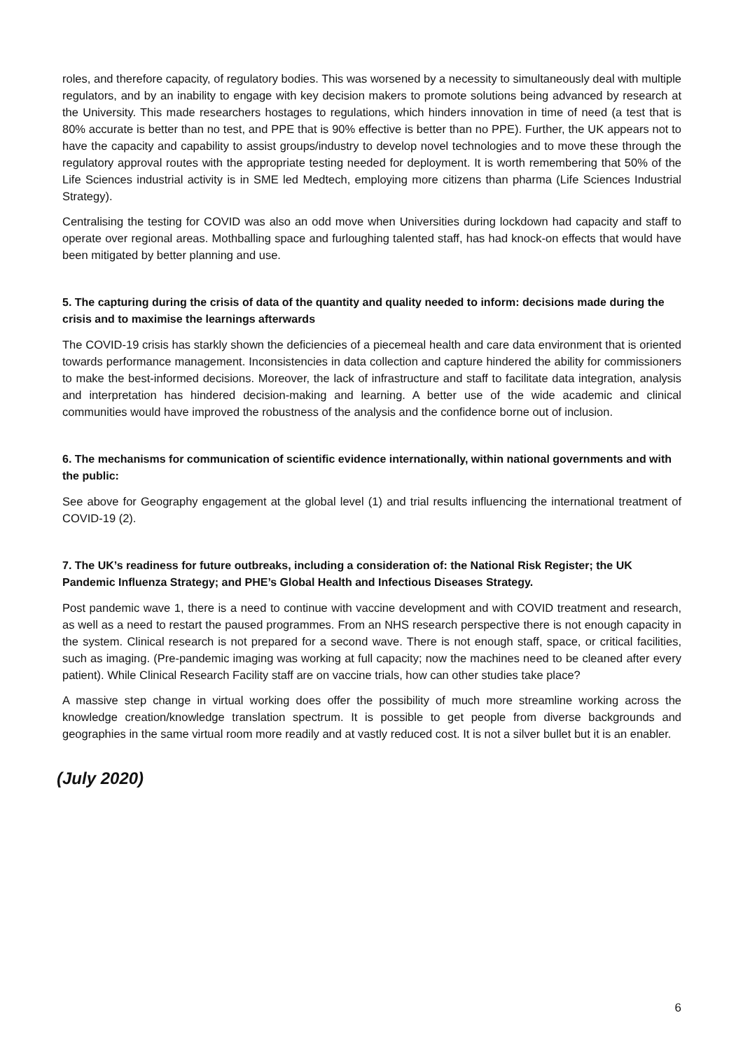roles, and therefore capacity, of regulatory bodies. This was worsened by a necessity to simultaneously deal with multiple regulators, and by an inability to engage with key decision makers to promote solutions being advanced by research at the University. This made researchers hostages to regulations, which hinders innovation in time of need (a test that is 80% accurate is better than no test, and PPE that is 90% effective is better than no PPE). Further, the UK appears not to have the capacity and capability to assist groups/industry to develop novel technologies and to move these through the regulatory approval routes with the appropriate testing needed for deployment. It is worth remembering that 50% of the Life Sciences industrial activity is in SME led Medtech, employing more citizens than pharma (Life Sciences Industrial Strategy).
Centralising the testing for COVID was also an odd move when Universities during lockdown had capacity and staff to operate over regional areas. Mothballing space and furloughing talented staff, has had knock-on effects that would have been mitigated by better planning and use.
5. The capturing during the crisis of data of the quantity and quality needed to inform: decisions made during the crisis and to maximise the learnings afterwards
The COVID-19 crisis has starkly shown the deficiencies of a piecemeal health and care data environment that is oriented towards performance management. Inconsistencies in data collection and capture hindered the ability for commissioners to make the best-informed decisions. Moreover, the lack of infrastructure and staff to facilitate data integration, analysis and interpretation has hindered decision-making and learning. A better use of the wide academic and clinical communities would have improved the robustness of the analysis and the confidence borne out of inclusion.
6. The mechanisms for communication of scientific evidence internationally, within national governments and with the public:
See above for Geography engagement at the global level (1) and trial results influencing the international treatment of COVID-19 (2).
7. The UK’s readiness for future outbreaks, including a consideration of: the National Risk Register; the UK Pandemic Influenza Strategy; and PHE’s Global Health and Infectious Diseases Strategy.
Post pandemic wave 1, there is a need to continue with vaccine development and with COVID treatment and research, as well as a need to restart the paused programmes. From an NHS research perspective there is not enough capacity in the system. Clinical research is not prepared for a second wave. There is not enough staff, space, or critical facilities, such as imaging. (Pre-pandemic imaging was working at full capacity; now the machines need to be cleaned after every patient). While Clinical Research Facility staff are on vaccine trials, how can other studies take place?
A massive step change in virtual working does offer the possibility of much more streamline working across the knowledge creation/knowledge translation spectrum. It is possible to get people from diverse backgrounds and geographies in the same virtual room more readily and at vastly reduced cost. It is not a silver bullet but it is an enabler.
(July 2020)
6